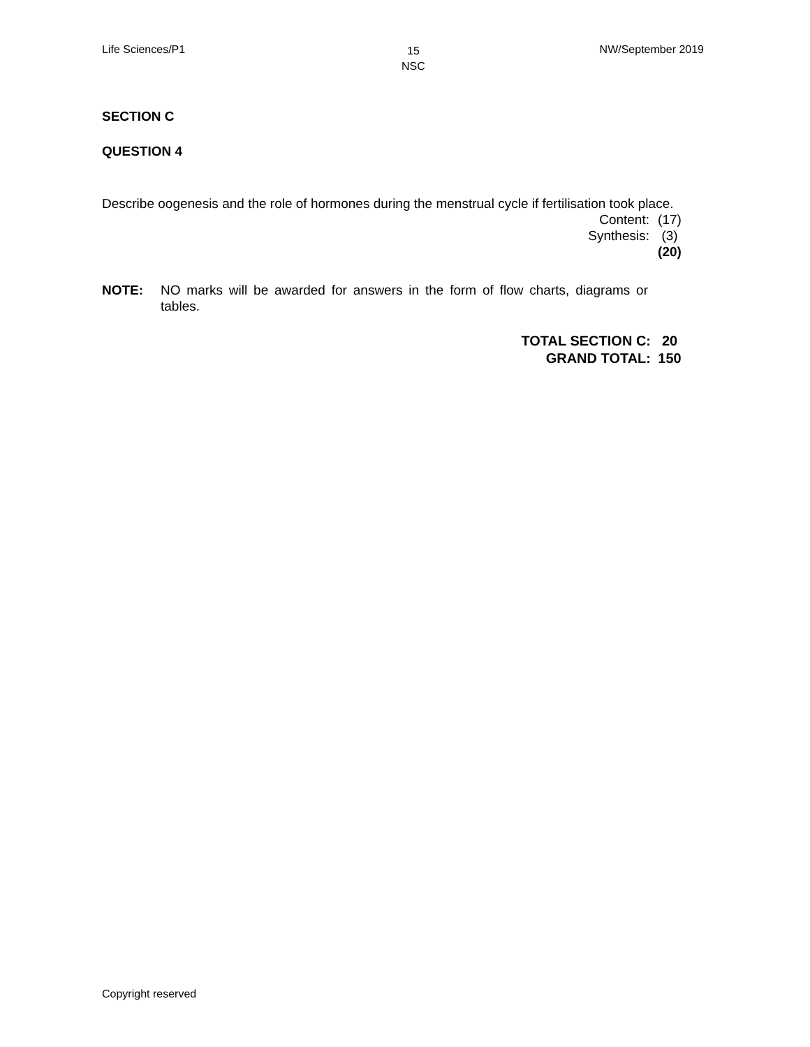Life Sciences/P1
15
NSC
NW/September 2019
SECTION C
QUESTION 4
Describe oogenesis and the role of hormones during the menstrual cycle if fertilisation took place.
Content: (17)
Synthesis: (3)
(20)
NOTE: NO marks will be awarded for answers in the form of flow charts, diagrams or tables.
TOTAL SECTION C: 20
GRAND TOTAL: 150
Copyright reserved